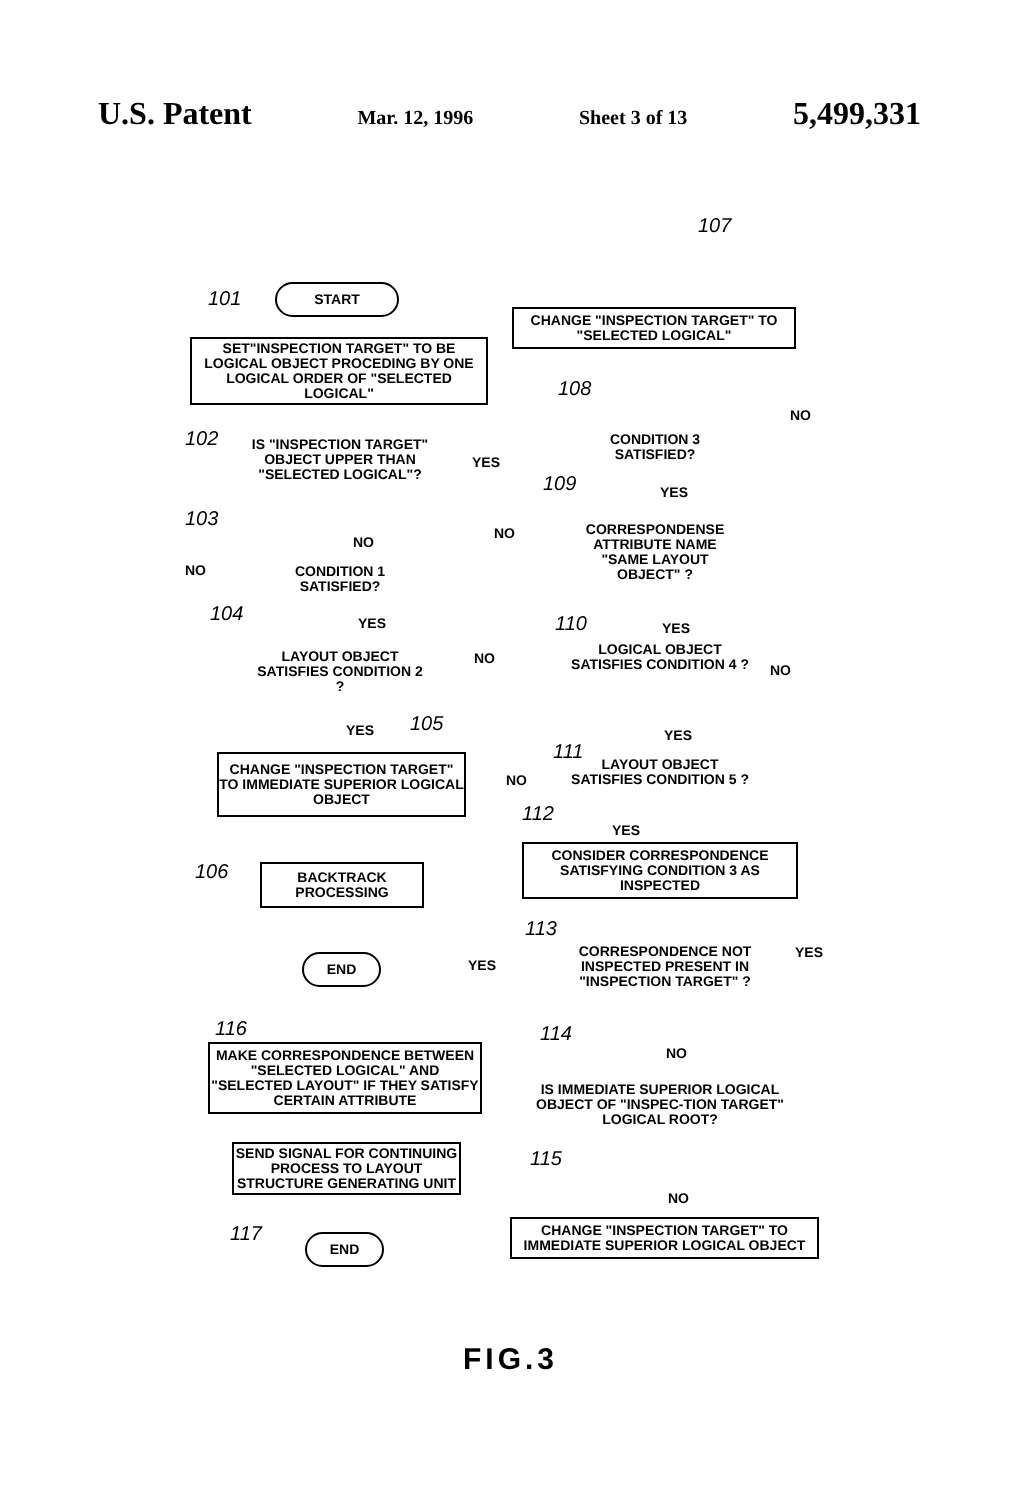U.S. Patent Mar. 12, 1996 Sheet 3 of 13 5,499,331
101 START
SET"INSPECTION TARGET" TO BE LOGICAL OBJECT PROCEDING BY ONE LOGICAL ORDER OF "SELECTED LOGICAL"
102
IS "INSPECTION TARGET" OBJECT UPPER THAN "SELECTED LOGICAL"?
YES
103
NO
NO
CONDITION 1 SATISFIED?
104 YES
LAYOUT OBJECT SATISFIES CONDITION 2 ?
NO
105
YES
CHANGE "INSPECTION TARGET" TO IMMEDIATE SUPERIOR LOGICAL OBJECT
106
BACKTRACK PROCESSING
END
116
MAKE CORRESPONDENCE BETWEEN "SELECTED LOGICAL" AND "SELECTED LAYOUT" IF THEY SATISFY CERTAIN ATTRIBUTE
SEND SIGNAL FOR CONTINUING PROCESS TO LAYOUT STRUCTURE GENERATING UNIT
117 END
107
CHANGE "INSPECTION TARGET" TO "SELECTED LOGICAL"
108
CONDITION 3 SATISFIED?
NO
109 YES
NO
CORRESPONDENSE ATTRIBUTE NAME "SAME LAYOUT OBJECT" ?
110 YES
LOGICAL OBJECT SATISFIES CONDITION 4 ?
NO
YES
111
NO
LAYOUT OBJECT SATISFIES CONDITION 5 ?
112
YES
CONSIDER CORRESPONDENCE SATISFYING CONDITION 3 AS INSPECTED
113
YES
YES
CORRESPONDENCE NOT INSPECTED PRESENT IN "INSPECTION TARGET" ?
114
NO
IS IMMEDIATE SUPERIOR LOGICAL OBJECT OF "INSPEC-TION TARGET" LOGICAL ROOT?
115
NO
CHANGE "INSPECTION TARGET" TO IMMEDIATE SUPERIOR LOGICAL OBJECT
FIG.3